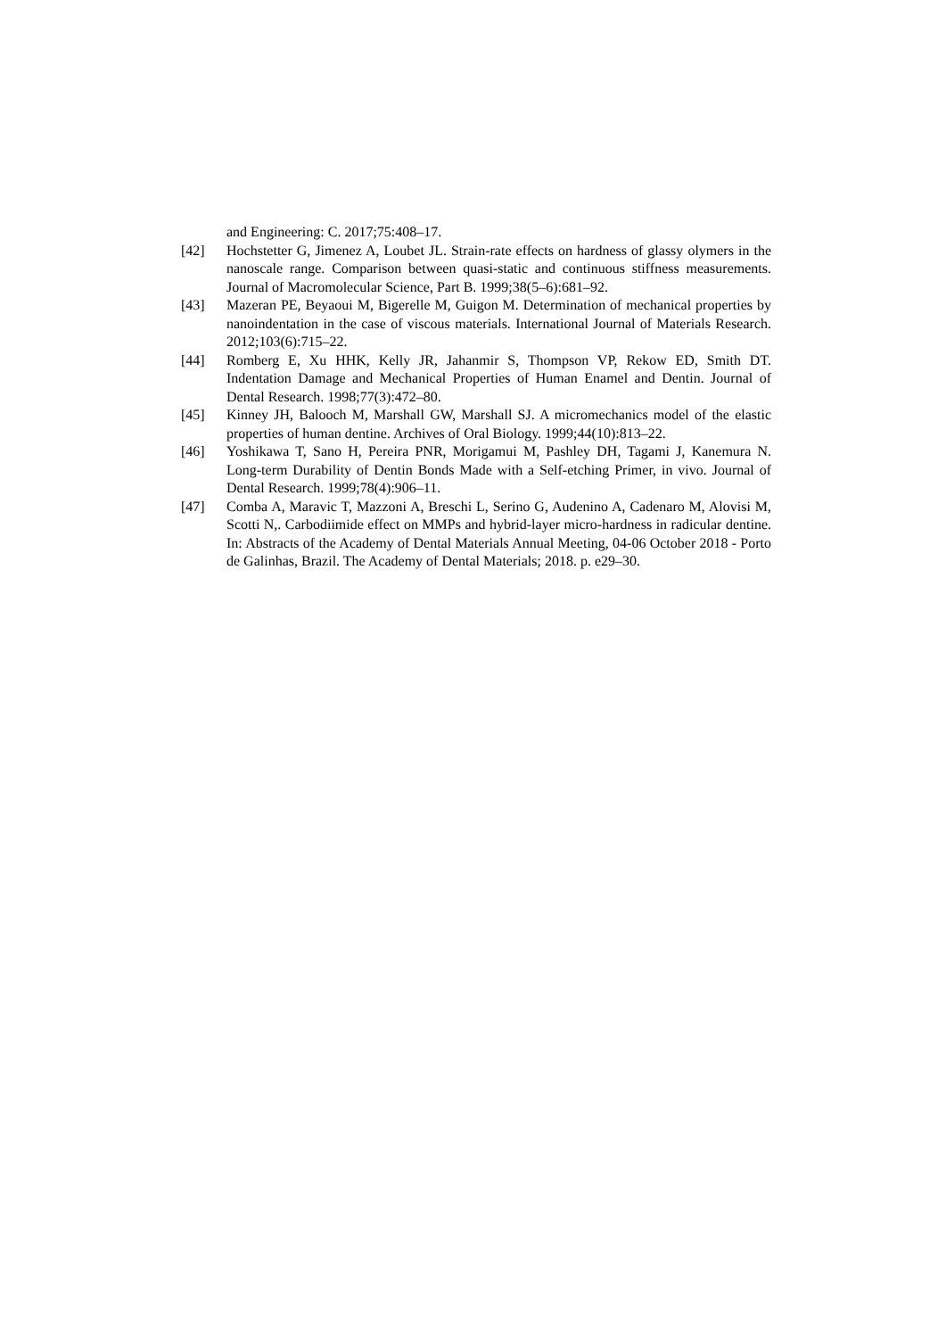and Engineering: C. 2017;75:408–17.
[42] Hochstetter G, Jimenez A, Loubet JL. Strain-rate effects on hardness of glassy olymers in the nanoscale range. Comparison between quasi-static and continuous stiffness measurements. Journal of Macromolecular Science, Part B. 1999;38(5–6):681–92.
[43] Mazeran PE, Beyaoui M, Bigerelle M, Guigon M. Determination of mechanical properties by nanoindentation in the case of viscous materials. International Journal of Materials Research. 2012;103(6):715–22.
[44] Romberg E, Xu HHK, Kelly JR, Jahanmir S, Thompson VP, Rekow ED, Smith DT. Indentation Damage and Mechanical Properties of Human Enamel and Dentin. Journal of Dental Research. 1998;77(3):472–80.
[45] Kinney JH, Balooch M, Marshall GW, Marshall SJ. A micromechanics model of the elastic properties of human dentine. Archives of Oral Biology. 1999;44(10):813–22.
[46] Yoshikawa T, Sano H, Pereira PNR, Morigamui M, Pashley DH, Tagami J, Kanemura N. Long-term Durability of Dentin Bonds Made with a Self-etching Primer, in vivo. Journal of Dental Research. 1999;78(4):906–11.
[47] Comba A, Maravic T, Mazzoni A, Breschi L, Serino G, Audenino A, Cadenaro M, Alovisi M, Scotti N,. Carbodiimide effect on MMPs and hybrid-layer micro-hardness in radicular dentine. In: Abstracts of the Academy of Dental Materials Annual Meeting, 04-06 October 2018 - Porto de Galinhas, Brazil. The Academy of Dental Materials; 2018. p. e29–30.